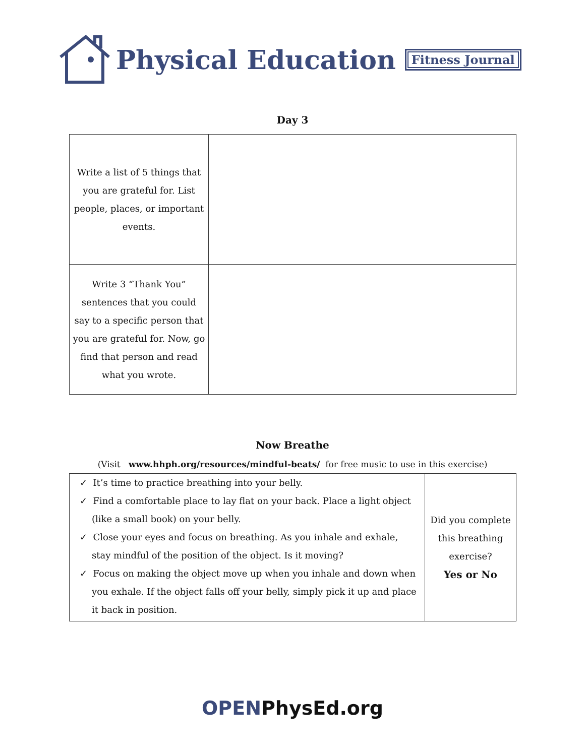Physical Education Fitness Journal
Day 3
| Write a list of 5 things that you are grateful for. List people, places, or important events. | |
| Write 3 “Thank You” sentences that you could say to a specific person that you are grateful for. Now, go find that person and read what you wrote. | |
Now Breathe
(Visit www.hhph.org/resources/mindful-beats/ for free music to use in this exercise)
| ✓ It’s time to practice breathing into your belly. ✓ Find a comfortable place to lay flat on your back. Place a light object (like a small book) on your belly. ✓ Close your eyes and focus on breathing. As you inhale and exhale, stay mindful of the position of the object. Is it moving? ✓ Focus on making the object move up when you inhale and down when you exhale. If the object falls off your belly, simply pick it up and place it back in position. | Did you complete this breathing exercise? Yes or No |
OPENPhysEd.org